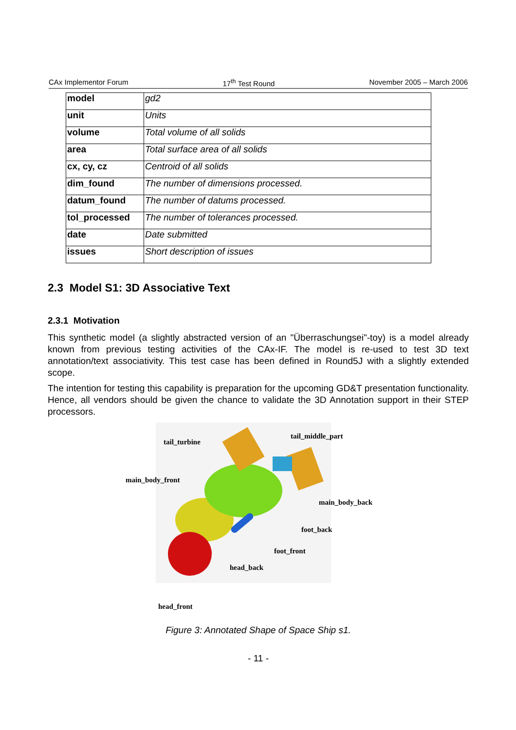CAx Implementor Forum 17<sup>th</sup> Test Round November 2005 – March 2006
| model | gd2 |
| unit | Units |
| volume | Total volume of all solids |
| area | Total surface area of all solids |
| cx, cy, cz | Centroid of all solids |
| dim_found | The number of dimensions processed. |
| datum_found | The number of datums processed. |
| tol_processed | The number of tolerances processed. |
| date | Date submitted |
| issues | Short description of issues |
2.3 Model S1: 3D Associative Text
2.3.1 Motivation
This synthetic model (a slightly abstracted version of an "Überraschungsei"-toy) is a model already known from previous testing activities of the CAx-IF. The model is re-used to test 3D text annotation/text associativity. This test case has been defined in Round5J with a slightly extended scope.
The intention for testing this capability is preparation for the upcoming GD&T presentation functionality. Hence, all vendors should be given the chance to validate the 3D Annotation support in their STEP processors.
tail_turbine
tail_middle_part
main_body_front
main_body_back
foot_back
foot_front
head_back
head_front
Figure 3: Annotated Shape of Space Ship s1.
- 11 -